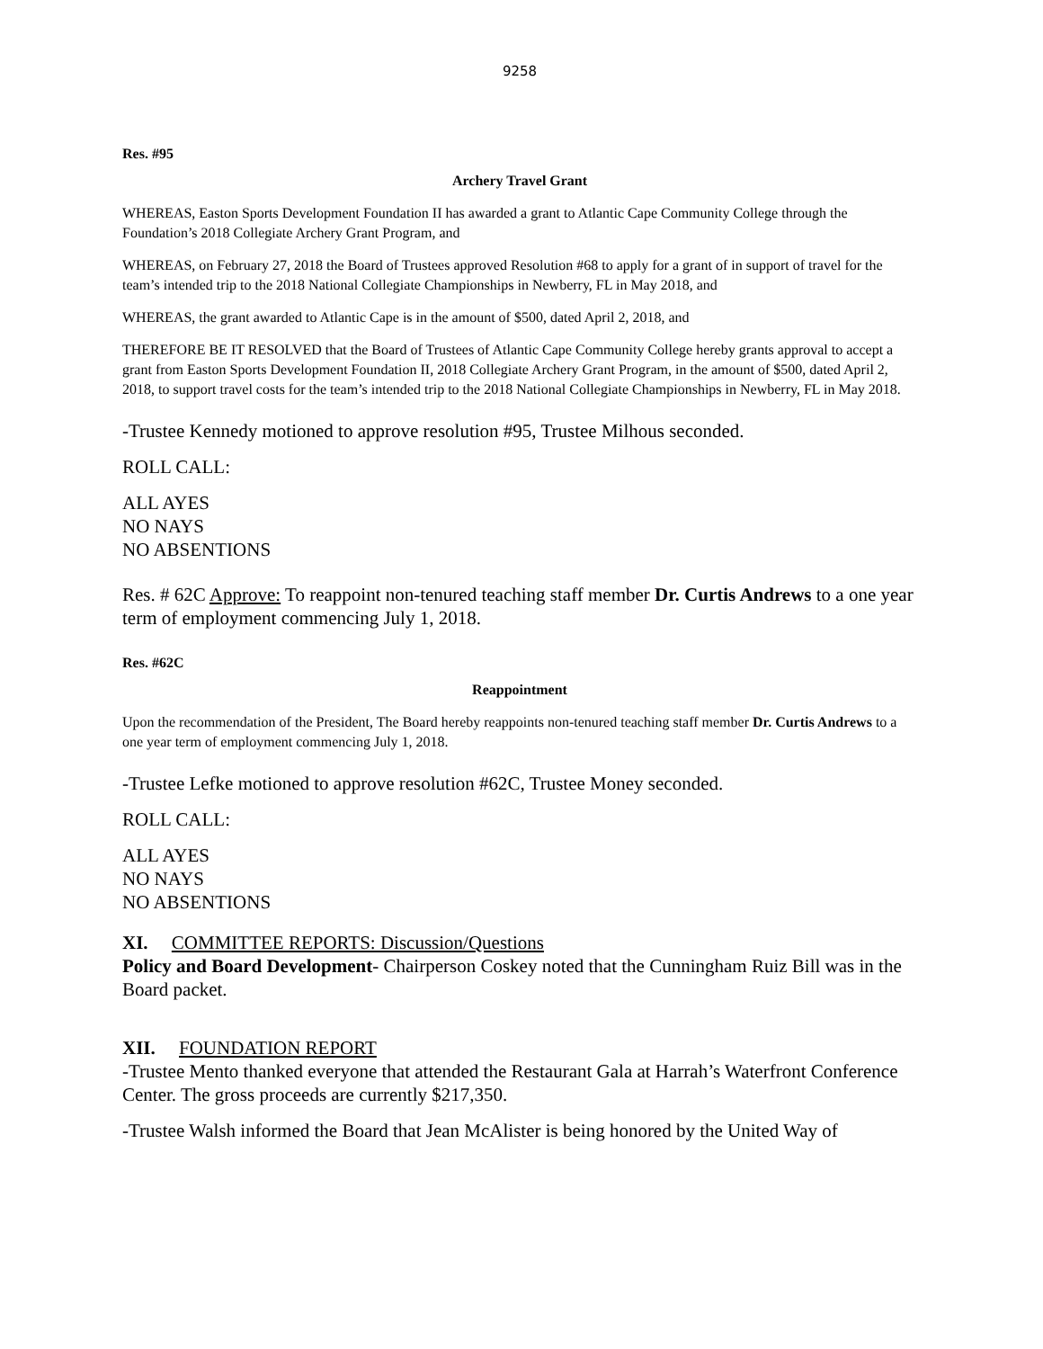9258
Res. #95
Archery Travel Grant
WHEREAS, Easton Sports Development Foundation II has awarded a grant to Atlantic Cape Community College through the Foundation’s 2018 Collegiate Archery Grant Program, and
WHEREAS, on February 27, 2018 the Board of Trustees approved Resolution #68 to apply for a grant of in support of travel for the team’s intended trip to the 2018 National Collegiate Championships in Newberry, FL in May 2018, and
WHEREAS, the grant awarded to Atlantic Cape is in the amount of $500, dated April 2, 2018, and
THEREFORE BE IT RESOLVED that the Board of Trustees of Atlantic Cape Community College hereby grants approval to accept a grant from Easton Sports Development Foundation II, 2018 Collegiate Archery Grant Program, in the amount of $500, dated April 2, 2018, to support travel costs for the team’s intended trip to the 2018 National Collegiate Championships in Newberry, FL in May 2018.
-Trustee Kennedy motioned to approve resolution #95, Trustee Milhous seconded.
ROLL CALL:
ALL AYES
NO NAYS
NO ABSENTIONS
Res. # 62C Approve: To reappoint non-tenured teaching staff member Dr. Curtis Andrews to a one year term of employment commencing July 1, 2018.
Res. #62C
Reappointment
Upon the recommendation of the President, The Board hereby reappoints non-tenured teaching staff member Dr. Curtis Andrews to a one year term of employment commencing July 1, 2018.
-Trustee Lefke motioned to approve resolution #62C, Trustee Money seconded.
ROLL CALL:
ALL AYES
NO NAYS
NO ABSENTIONS
XI. COMMITTEE REPORTS: Discussion/Questions
Policy and Board Development- Chairperson Coskey noted that the Cunningham Ruiz Bill was in the Board packet.
XII. FOUNDATION REPORT
-Trustee Mento thanked everyone that attended the Restaurant Gala at Harrah’s Waterfront Conference Center. The gross proceeds are currently $217,350.
-Trustee Walsh informed the Board that Jean McAlister is being honored by the United Way of